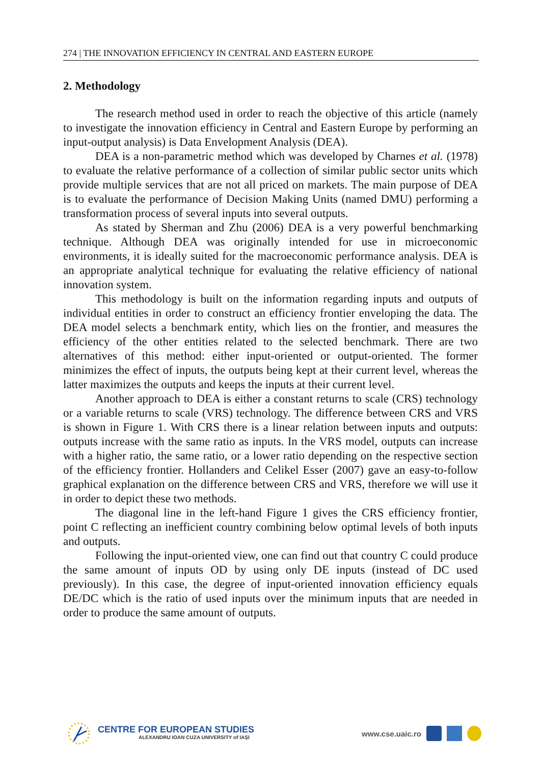274 | THE INNOVATION EFFICIENCY IN CENTRAL AND EASTERN EUROPE
2. Methodology
The research method used in order to reach the objective of this article (namely to investigate the innovation efficiency in Central and Eastern Europe by performing an input-output analysis) is Data Envelopment Analysis (DEA).
DEA is a non-parametric method which was developed by Charnes et al. (1978) to evaluate the relative performance of a collection of similar public sector units which provide multiple services that are not all priced on markets. The main purpose of DEA is to evaluate the performance of Decision Making Units (named DMU) performing a transformation process of several inputs into several outputs.
As stated by Sherman and Zhu (2006) DEA is a very powerful benchmarking technique. Although DEA was originally intended for use in microeconomic environments, it is ideally suited for the macroeconomic performance analysis. DEA is an appropriate analytical technique for evaluating the relative efficiency of national innovation system.
This methodology is built on the information regarding inputs and outputs of individual entities in order to construct an efficiency frontier enveloping the data. The DEA model selects a benchmark entity, which lies on the frontier, and measures the efficiency of the other entities related to the selected benchmark. There are two alternatives of this method: either input-oriented or output-oriented. The former minimizes the effect of inputs, the outputs being kept at their current level, whereas the latter maximizes the outputs and keeps the inputs at their current level.
Another approach to DEA is either a constant returns to scale (CRS) technology or a variable returns to scale (VRS) technology. The difference between CRS and VRS is shown in Figure 1. With CRS there is a linear relation between inputs and outputs: outputs increase with the same ratio as inputs. In the VRS model, outputs can increase with a higher ratio, the same ratio, or a lower ratio depending on the respective section of the efficiency frontier. Hollanders and Celikel Esser (2007) gave an easy-to-follow graphical explanation on the difference between CRS and VRS, therefore we will use it in order to depict these two methods.
The diagonal line in the left-hand Figure 1 gives the CRS efficiency frontier, point C reflecting an inefficient country combining below optimal levels of both inputs and outputs.
Following the input-oriented view, one can find out that country C could produce the same amount of inputs OD by using only DE inputs (instead of DC used previously). In this case, the degree of input-oriented innovation efficiency equals DE/DC which is the ratio of used inputs over the minimum inputs that are needed in order to produce the same amount of outputs.
CENTRE FOR EUROPEAN STUDIES
ALEXANDRU IOAN CUZA UNIVERSITY of IAŞI
www.cse.uaic.ro